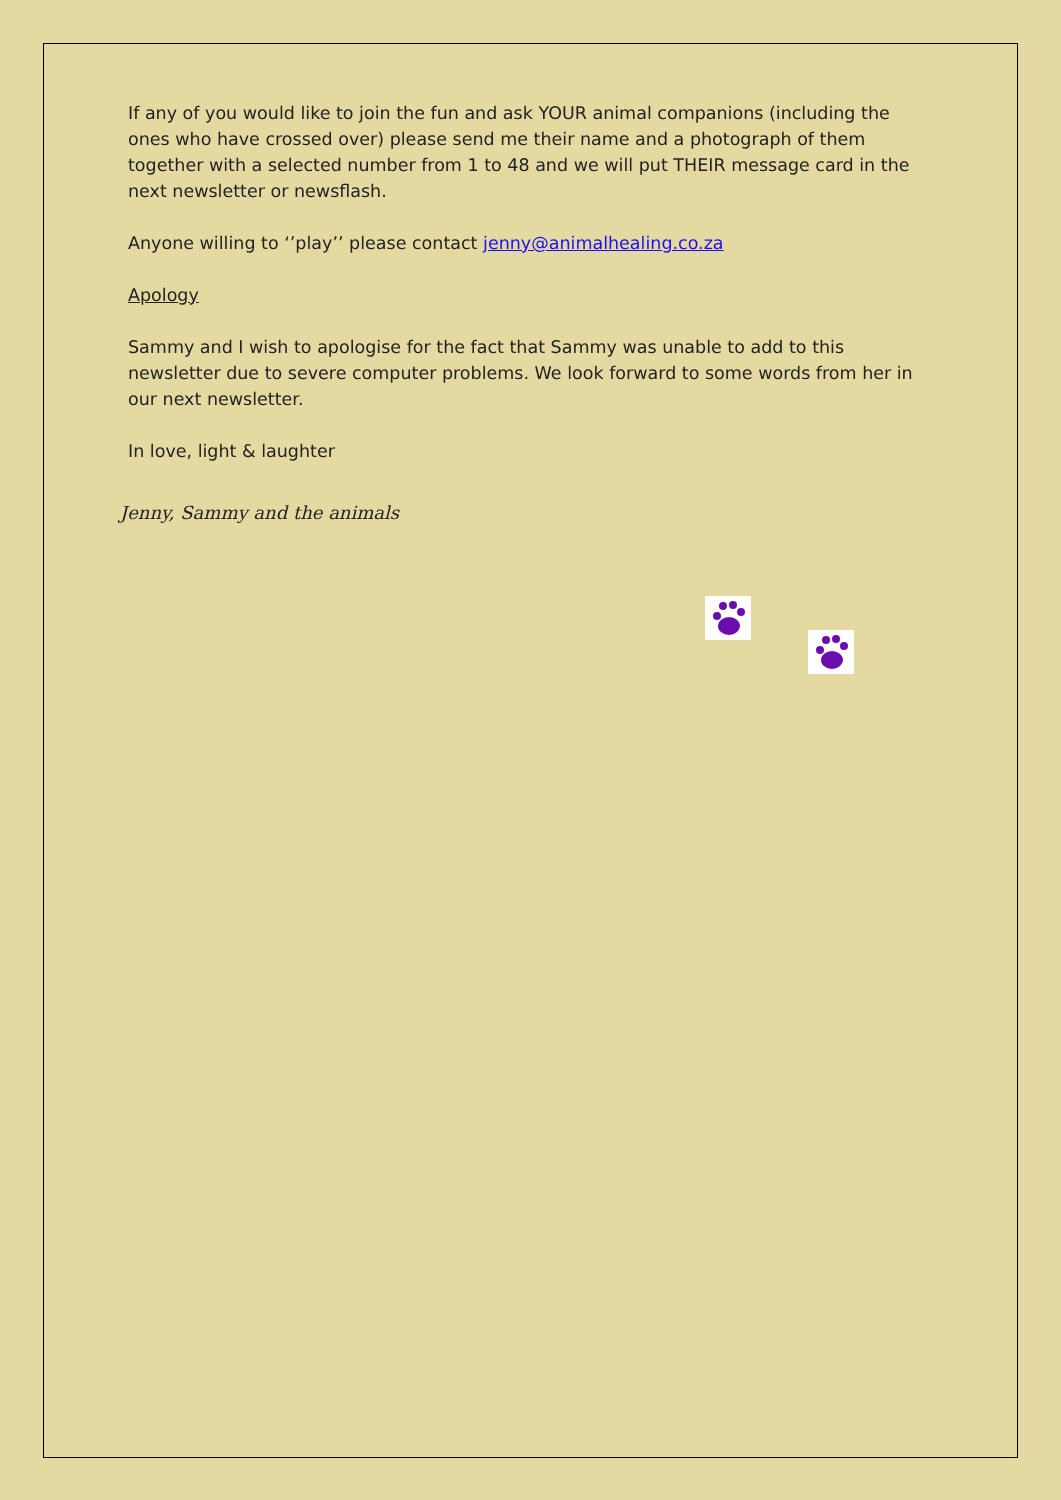If any of you would like to join the fun and ask YOUR animal companions (including the ones who have crossed over) please send me their name and a photograph of them together with a selected number from 1 to 48 and we will put THEIR message card in the next newsletter or newsflash.
Anyone willing to ‘’play’’ please contact jenny@animalhealing.co.za
Apology
Sammy and I wish to apologise for the fact that Sammy was unable to add to this newsletter due to severe computer problems. We look forward to some words from her in our next newsletter.
In love, light & laughter
Jenny, Sammy and the animals